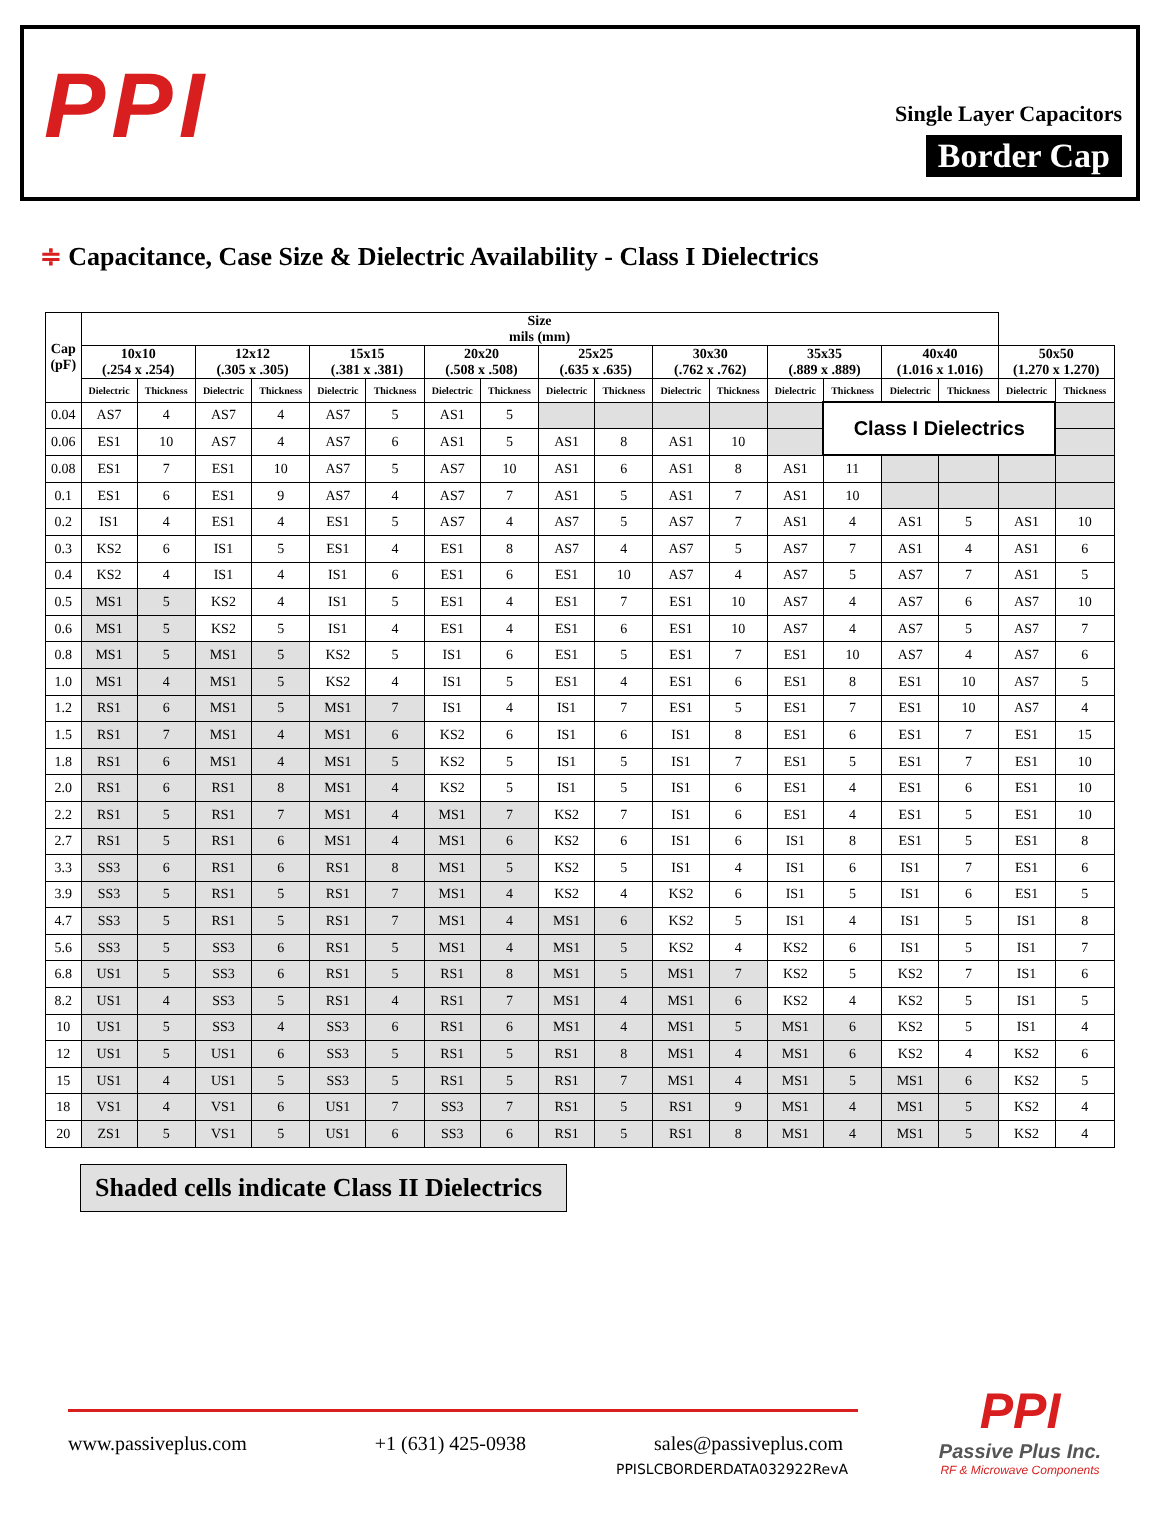PPI
Single Layer Capacitors
Border Cap
≑ Capacitance, Case Size & Dielectric Availability - Class I Dielectrics
| Cap (pF) | Size mils (mm) | | | | | | | | | | | | | | | | | |
| --- | --- | --- | --- | --- | --- | --- | --- | --- | --- | --- | --- | --- | --- | --- | --- | --- | --- | --- |
| | 10x10 (.254 x .254) | | 12x12 (.305 x .305) | | 15x15 (.381 x .381) | | 20x20 (.508 x .508) | | 25x25 (.635 x .635) | | 30x30 (.762 x .762) | | 35x35 (.889 x .889) | | 40x40 (1.016 x 1.016) | | 50x50 (1.270 x 1.270) | |
| | Dielectric | Thickness | Dielectric | Thickness | Dielectric | Thickness | Dielectric | Thickness | Dielectric | Thickness | Dielectric | Thickness | Dielectric | Thickness | Dielectric | Thickness | Dielectric | Thickness |
| 0.04 | AS7 | 4 | AS7 | 4 | AS7 | 5 | AS1 | 5 | | | | | | Class I Dielectrics | | | | |
| 0.06 | ES1 | 10 | AS7 | 4 | AS7 | 6 | AS1 | 5 | AS1 | 8 | AS1 | 10 | | | | | | |
| 0.08 | ES1 | 7 | ES1 | 10 | AS7 | 5 | AS7 | 10 | AS1 | 6 | AS1 | 8 | AS1 | 11 | | | | |
| 0.1 | ES1 | 6 | ES1 | 9 | AS7 | 4 | AS7 | 7 | AS1 | 5 | AS1 | 7 | AS1 | 10 | | | | |
| 0.2 | IS1 | 4 | ES1 | 4 | ES1 | 5 | AS7 | 4 | AS7 | 5 | AS7 | 7 | AS1 | 4 | AS1 | 5 | AS1 | 10 |
| 0.3 | KS2 | 6 | IS1 | 5 | ES1 | 4 | ES1 | 8 | AS7 | 4 | AS7 | 5 | AS7 | 7 | AS1 | 4 | AS1 | 6 |
| 0.4 | KS2 | 4 | IS1 | 4 | IS1 | 6 | ES1 | 6 | ES1 | 10 | AS7 | 4 | AS7 | 5 | AS7 | 7 | AS1 | 5 |
| 0.5 | MS1 | 5 | KS2 | 4 | IS1 | 5 | ES1 | 4 | ES1 | 7 | ES1 | 10 | AS7 | 4 | AS7 | 6 | AS7 | 10 |
| 0.6 | MS1 | 5 | KS2 | 5 | IS1 | 4 | ES1 | 4 | ES1 | 6 | ES1 | 10 | AS7 | 4 | AS7 | 5 | AS7 | 7 |
| 0.8 | MS1 | 5 | MS1 | 5 | KS2 | 5 | IS1 | 6 | ES1 | 5 | ES1 | 7 | ES1 | 10 | AS7 | 4 | AS7 | 6 |
| 1.0 | MS1 | 4 | MS1 | 5 | KS2 | 4 | IS1 | 5 | ES1 | 4 | ES1 | 6 | ES1 | 8 | ES1 | 10 | AS7 | 5 |
| 1.2 | RS1 | 6 | MS1 | 5 | MS1 | 7 | IS1 | 4 | IS1 | 7 | ES1 | 5 | ES1 | 7 | ES1 | 10 | AS7 | 4 |
| 1.5 | RS1 | 7 | MS1 | 4 | MS1 | 6 | KS2 | 6 | IS1 | 6 | IS1 | 8 | ES1 | 6 | ES1 | 7 | ES1 | 15 |
| 1.8 | RS1 | 6 | MS1 | 4 | MS1 | 5 | KS2 | 5 | IS1 | 5 | IS1 | 7 | ES1 | 5 | ES1 | 7 | ES1 | 10 |
| 2.0 | RS1 | 6 | RS1 | 8 | MS1 | 4 | KS2 | 5 | IS1 | 5 | IS1 | 6 | ES1 | 4 | ES1 | 6 | ES1 | 10 |
| 2.2 | RS1 | 5 | RS1 | 7 | MS1 | 4 | MS1 | 7 | KS2 | 7 | IS1 | 6 | ES1 | 4 | ES1 | 5 | ES1 | 10 |
| 2.7 | RS1 | 5 | RS1 | 6 | MS1 | 4 | MS1 | 6 | KS2 | 6 | IS1 | 6 | IS1 | 8 | ES1 | 5 | ES1 | 8 |
| 3.3 | SS3 | 6 | RS1 | 6 | RS1 | 8 | MS1 | 5 | KS2 | 5 | IS1 | 4 | IS1 | 6 | IS1 | 7 | ES1 | 6 |
| 3.9 | SS3 | 5 | RS1 | 5 | RS1 | 7 | MS1 | 4 | KS2 | 4 | KS2 | 6 | IS1 | 5 | IS1 | 6 | ES1 | 5 |
| 4.7 | SS3 | 5 | RS1 | 5 | RS1 | 7 | MS1 | 4 | MS1 | 6 | KS2 | 5 | IS1 | 4 | IS1 | 5 | IS1 | 8 |
| 5.6 | SS3 | 5 | SS3 | 6 | RS1 | 5 | MS1 | 4 | MS1 | 5 | KS2 | 4 | KS2 | 6 | IS1 | 5 | IS1 | 7 |
| 6.8 | US1 | 5 | SS3 | 6 | RS1 | 5 | RS1 | 8 | MS1 | 5 | MS1 | 7 | KS2 | 5 | KS2 | 7 | IS1 | 6 |
| 8.2 | US1 | 4 | SS3 | 5 | RS1 | 4 | RS1 | 7 | MS1 | 4 | MS1 | 6 | KS2 | 4 | KS2 | 5 | IS1 | 5 |
| 10 | US1 | 5 | SS3 | 4 | SS3 | 6 | RS1 | 6 | MS1 | 4 | MS1 | 5 | MS1 | 6 | KS2 | 5 | IS1 | 4 |
| 12 | US1 | 5 | US1 | 6 | SS3 | 5 | RS1 | 5 | RS1 | 8 | MS1 | 4 | MS1 | 6 | KS2 | 4 | KS2 | 6 |
| 15 | US1 | 4 | US1 | 5 | SS3 | 5 | RS1 | 5 | RS1 | 7 | MS1 | 4 | MS1 | 5 | MS1 | 6 | KS2 | 5 |
| 18 | VS1 | 4 | VS1 | 6 | US1 | 7 | SS3 | 7 | RS1 | 5 | RS1 | 9 | MS1 | 4 | MS1 | 5 | KS2 | 4 |
| 20 | ZS1 | 5 | VS1 | 5 | US1 | 6 | SS3 | 6 | RS1 | 5 | RS1 | 8 | MS1 | 4 | MS1 | 5 | KS2 | 4 |
Shaded cells indicate Class II Dielectrics
www.passiveplus.com +1 (631) 425-0938 sales@passiveplus.com
PPISLCBORDERDATA032922RevA
PPI
Passive Plus Inc.
RF & Microwave Components